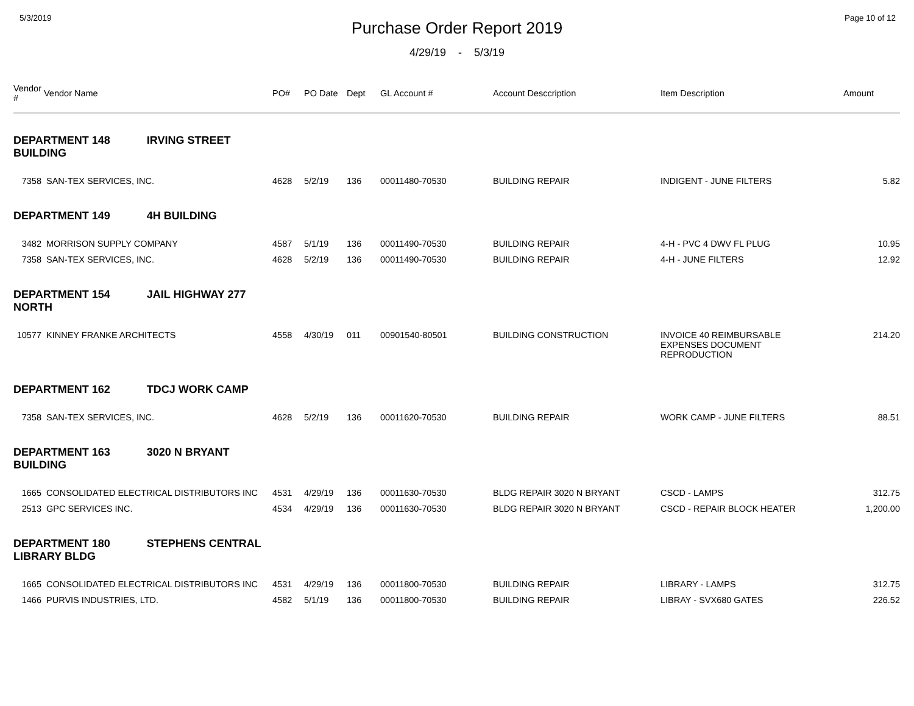5/3/2019 Page 10 of 12
Purchase Order Report 2019
4/29/19 - 5/3/19
| Vendor # | Vendor Name | PO# | PO Date | Dept | GL Account # | Account Desccription | Item Description | Amount |
| --- | --- | --- | --- | --- | --- | --- | --- | --- |
| DEPARTMENT 148 IRVING STREET BUILDING | | | | | | | | |
| 7358 | SAN-TEX SERVICES, INC. | 4628 | 5/2/19 | 136 | 00011480-70530 | BUILDING REPAIR | INDIGENT - JUNE FILTERS | 5.82 |
| DEPARTMENT 149 4H BUILDING | | | | | | | | |
| 3482 | MORRISON SUPPLY COMPANY | 4587 | 5/1/19 | 136 | 00011490-70530 | BUILDING REPAIR | 4-H - PVC 4 DWV FL PLUG | 10.95 |
| 7358 | SAN-TEX SERVICES, INC. | 4628 | 5/2/19 | 136 | 00011490-70530 | BUILDING REPAIR | 4-H - JUNE FILTERS | 12.92 |
| DEPARTMENT 154 JAIL HIGHWAY 277 NORTH | | | | | | | | |
| 10577 | KINNEY FRANKE ARCHITECTS | 4558 | 4/30/19 | 011 | 00901540-80501 | BUILDING CONSTRUCTION | INVOICE 40 REIMBURSABLE EXPENSES DOCUMENT REPRODUCTION | 214.20 |
| DEPARTMENT 162 TDCJ WORK CAMP | | | | | | | | |
| 7358 | SAN-TEX SERVICES, INC. | 4628 | 5/2/19 | 136 | 00011620-70530 | BUILDING REPAIR | WORK CAMP - JUNE FILTERS | 88.51 |
| DEPARTMENT 163 3020 N BRYANT BUILDING | | | | | | | | |
| 1665 | CONSOLIDATED ELECTRICAL DISTRIBUTORS INC | 4531 | 4/29/19 | 136 | 00011630-70530 | BLDG REPAIR 3020 N BRYANT | CSCD - LAMPS | 312.75 |
| 2513 | GPC SERVICES INC. | 4534 | 4/29/19 | 136 | 00011630-70530 | BLDG REPAIR 3020 N BRYANT | CSCD - REPAIR BLOCK HEATER | 1,200.00 |
| DEPARTMENT 180 STEPHENS CENTRAL LIBRARY BLDG | | | | | | | | |
| 1665 | CONSOLIDATED ELECTRICAL DISTRIBUTORS INC | 4531 | 4/29/19 | 136 | 00011800-70530 | BUILDING REPAIR | LIBRARY - LAMPS | 312.75 |
| 1466 | PURVIS INDUSTRIES, LTD. | 4582 | 5/1/19 | 136 | 00011800-70530 | BUILDING REPAIR | LIBRAY - SVX680 GATES | 226.52 |